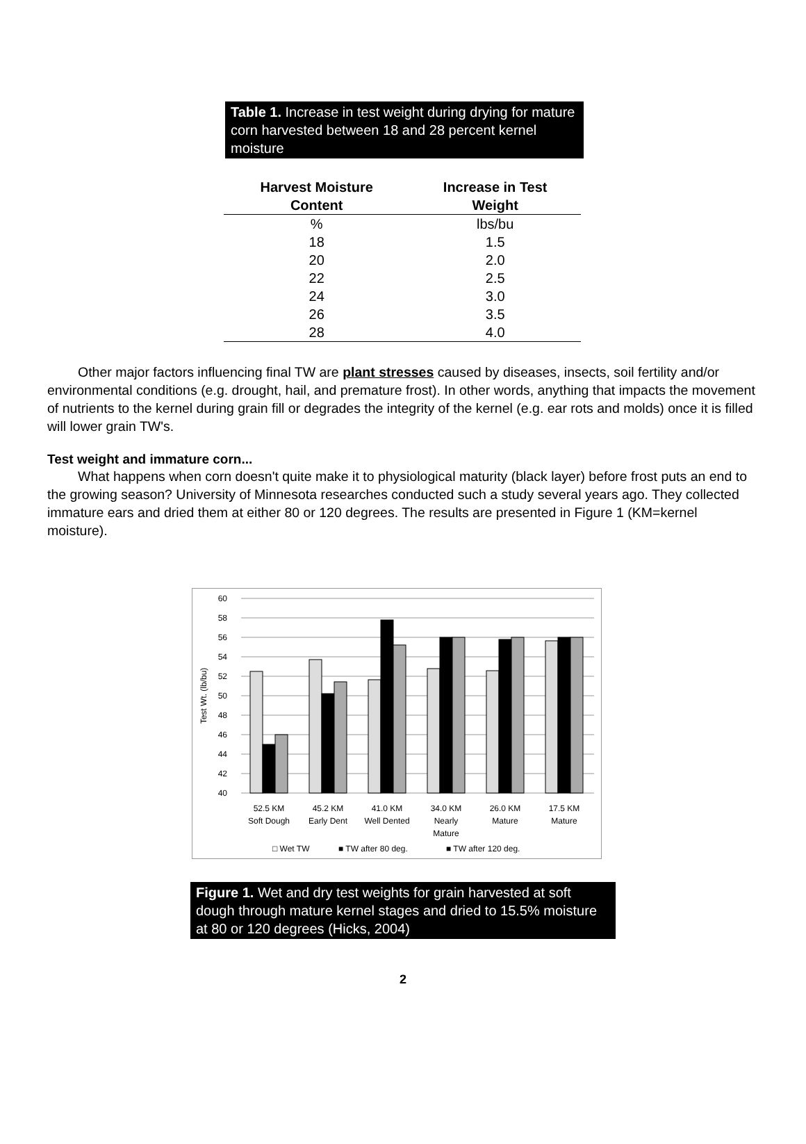Table 1. Increase in test weight during drying for mature corn harvested between 18 and 28 percent kernel moisture
| Harvest Moisture Content | Increase in Test Weight |
| --- | --- |
| % | lbs/bu |
| 18 | 1.5 |
| 20 | 2.0 |
| 22 | 2.5 |
| 24 | 3.0 |
| 26 | 3.5 |
| 28 | 4.0 |
Other major factors influencing final TW are plant stresses caused by diseases, insects, soil fertility and/or environmental conditions (e.g. drought, hail, and premature frost). In other words, anything that impacts the movement of nutrients to the kernel during grain fill or degrades the integrity of the kernel (e.g. ear rots and molds) once it is filled will lower grain TW's.
Test weight and immature corn...
What happens when corn doesn't quite make it to physiological maturity (black layer) before frost puts an end to the growing season? University of Minnesota researches conducted such a study several years ago. They collected immature ears and dried them at either 80 or 120 degrees. The results are presented in Figure 1 (KM=kernel moisture).
60
58
56
54
52
50
48
46
44
42
40
Test Wt. (lb/bu)
52.5 KM
Soft Dough
45.2 KM
Early Dent
41.0 KM
Well Dented
34.0 KM
Nearly
Mature
26.0 KM
Mature
17.5 KM
Mature
□ Wet TW
■ TW after 80 deg.
■ TW after 120 deg.
Figure 1. Wet and dry test weights for grain harvested at soft dough through mature kernel stages and dried to 15.5% moisture at 80 or 120 degrees (Hicks, 2004)
2